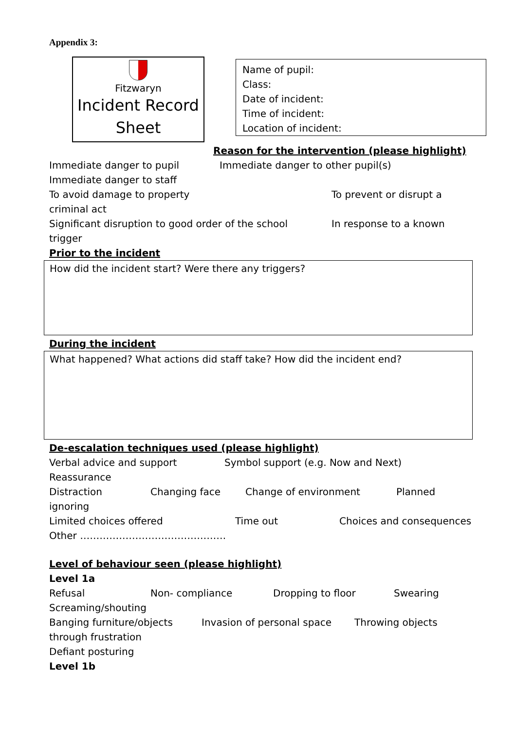Appendix 3:
Fitzwaryn
Incident Record
Sheet
Name of pupil:
Class:
Date of incident:
Time of incident:
Location of incident:
Reason for the intervention (please highlight)
Immediate danger to pupil Immediate danger to other pupil(s)
Immediate danger to staff
To avoid damage to property To prevent or disrupt a
criminal act
Significant disruption to good order of the school In response to a known
trigger
Prior to the incident
How did the incident start? Were there any triggers?
During the incident
What happened? What actions did staff take? How did the incident end?
De-escalation techniques used (please highlight)
Verbal advice and support Symbol support (e.g. Now and Next)
Reassurance
Distraction Changing face Change of environment Planned
ignoring
Limited choices offered Time out Choices and consequences
Other ………………………………………
Level of behaviour seen (please highlight)
Level 1a
Refusal Non- compliance Dropping to floor Swearing
Screaming/shouting
Banging furniture/objects Invasion of personal space Throwing objects
through frustration
Defiant posturing
Level 1b